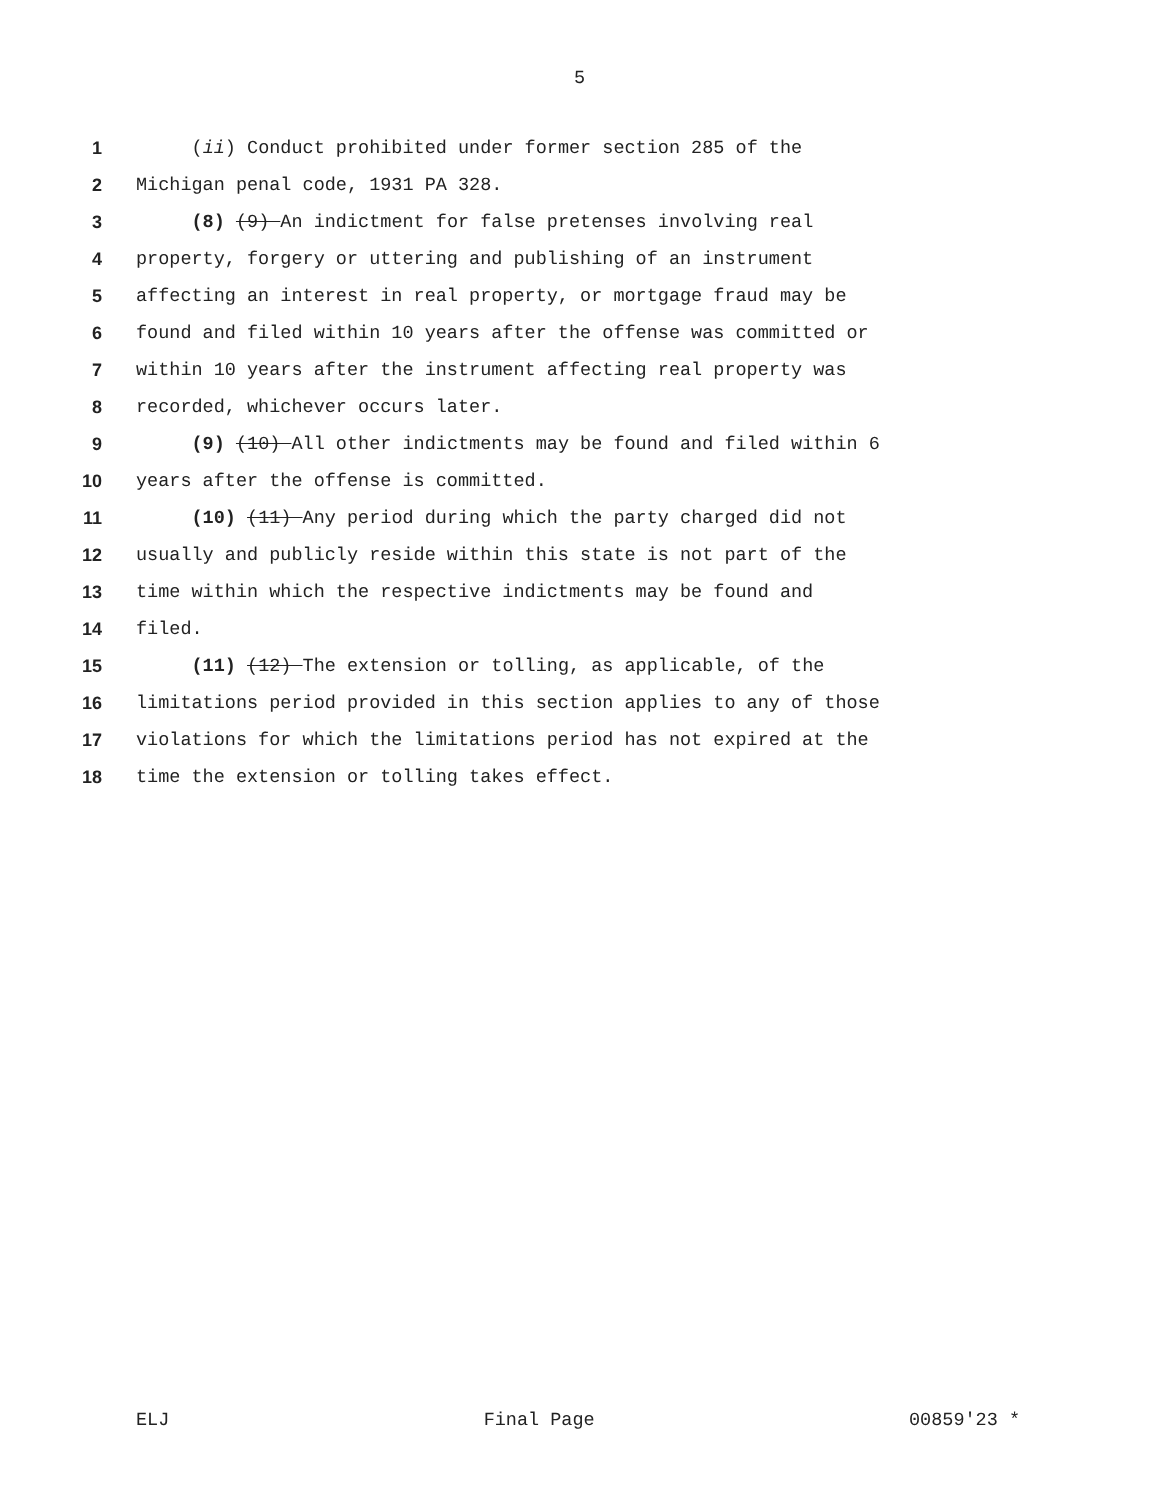5
1 (ii) Conduct prohibited under former section 285 of the
2 Michigan penal code, 1931 PA 328.
3 (8) (9) An indictment for false pretenses involving real
4 property, forgery or uttering and publishing of an instrument
5 affecting an interest in real property, or mortgage fraud may be
6 found and filed within 10 years after the offense was committed or
7 within 10 years after the instrument affecting real property was
8 recorded, whichever occurs later.
9 (9) (10) All other indictments may be found and filed within 6
10 years after the offense is committed.
11 (10) (11) Any period during which the party charged did not
12 usually and publicly reside within this state is not part of the
13 time within which the respective indictments may be found and
14 filed.
15 (11) (12) The extension or tolling, as applicable, of the
16 limitations period provided in this section applies to any of those
17 violations for which the limitations period has not expired at the
18 time the extension or tolling takes effect.
ELJ Final Page 00859'23 *